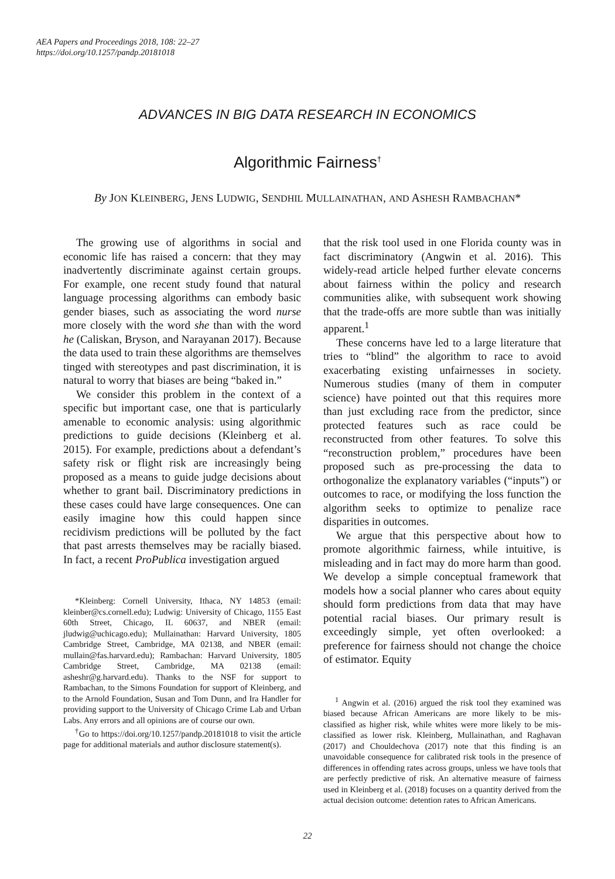AEA Papers and Proceedings 2018, 108: 22–27
https://doi.org/10.1257/pandp.20181018
ADVANCES IN BIG DATA RESEARCH IN ECONOMICS
Algorithmic Fairness<sup>†</sup>
By JON KLEINBERG, JENS LUDWIG, SENDHIL MULLAINATHAN, AND ASHESH RAMBACHAN*
The growing use of algorithms in social and economic life has raised a concern: that they may inadvertently discriminate against certain groups. For example, one recent study found that natural language processing algorithms can embody basic gender biases, such as associating the word nurse more closely with the word she than with the word he (Caliskan, Bryson, and Narayanan 2017). Because the data used to train these algorithms are themselves tinged with stereotypes and past discrimination, it is natural to worry that biases are being “baked in.”
We consider this problem in the context of a specific but important case, one that is particularly amenable to economic analysis: using algorithmic predictions to guide decisions (Kleinberg et al. 2015). For example, predictions about a defendant’s safety risk or flight risk are increasingly being proposed as a means to guide judge decisions about whether to grant bail. Discriminatory predictions in these cases could have large consequences. One can easily imagine how this could happen since recidivism predictions will be polluted by the fact that past arrests themselves may be racially biased. In fact, a recent ProPublica investigation argued
*Kleinberg: Cornell University, Ithaca, NY 14853 (email: kleinber@cs.cornell.edu); Ludwig: University of Chicago, 1155 East 60th Street, Chicago, IL 60637, and NBER (email: jludwig@uchicago.edu); Mullainathan: Harvard University, 1805 Cambridge Street, Cambridge, MA 02138, and NBER (email: mullain@fas.harvard.edu); Rambachan: Harvard University, 1805 Cambridge Street, Cambridge, MA 02138 (email: asheshr@g.harvard.edu). Thanks to the NSF for support to Rambachan, to the Simons Foundation for support of Kleinberg, and to the Arnold Foundation, Susan and Tom Dunn, and Ira Handler for providing support to the University of Chicago Crime Lab and Urban Labs. Any errors and all opinions are of course our own.
<sup>†</sup> Go to https://doi.org/10.1257/pandp.20181018 to visit the article page for additional materials and author disclosure statement(s).
that the risk tool used in one Florida county was in fact discriminatory (Angwin et al. 2016). This widely-read article helped further elevate concerns about fairness within the policy and research communities alike, with subsequent work showing that the trade-offs are more subtle than was initially apparent.<sup>1</sup>
These concerns have led to a large literature that tries to “blind” the algorithm to race to avoid exacerbating existing unfairnesses in society. Numerous studies (many of them in computer science) have pointed out that this requires more than just excluding race from the predictor, since protected features such as race could be reconstructed from other features. To solve this “reconstruction problem,” procedures have been proposed such as pre-processing the data to orthogonalize the explanatory variables (“inputs”) or outcomes to race, or modifying the loss function the algorithm seeks to optimize to penalize race disparities in outcomes.
We argue that this perspective about how to promote algorithmic fairness, while intuitive, is misleading and in fact may do more harm than good. We develop a simple conceptual framework that models how a social planner who cares about equity should form predictions from data that may have potential racial biases. Our primary result is exceedingly simple, yet often overlooked: a preference for fairness should not change the choice of estimator. Equity
<sup>1</sup> Angwin et al. (2016) argued the risk tool they examined was biased because African Americans are more likely to be mis-classified as higher risk, while whites were more likely to be mis-classified as lower risk. Kleinberg, Mullainathan, and Raghavan (2017) and Chouldechova (2017) note that this finding is an unavoidable consequence for calibrated risk tools in the presence of differences in offending rates across groups, unless we have tools that are perfectly predictive of risk. An alternative measure of fairness used in Kleinberg et al. (2018) focuses on a quantity derived from the actual decision outcome: detention rates to African Americans.
22